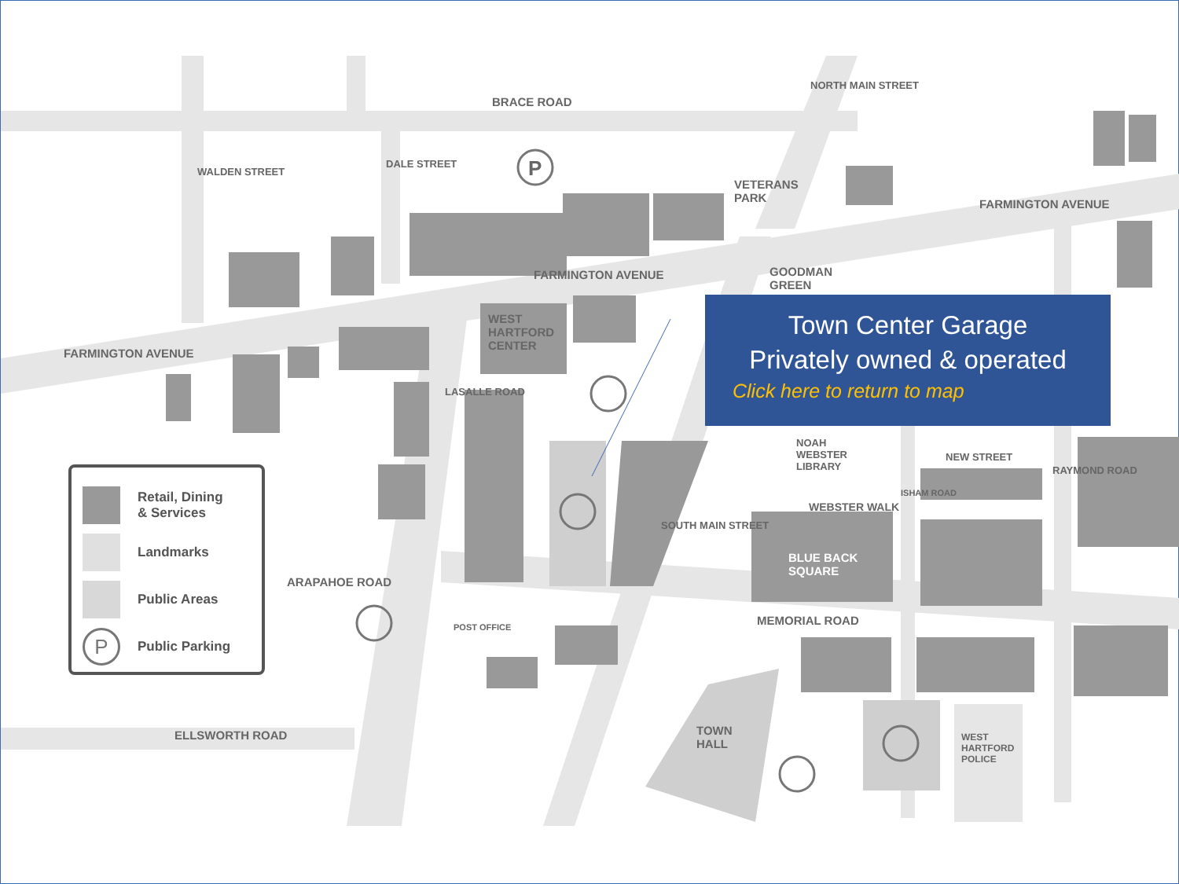BRACE ROAD
FARMINGTON AVENUE
FARMINGTON AVENUE
FARMINGTON AVENUE
VETERANS
PARK
GOODMAN
GREEN
WEST
HARTFORD
CENTER
NOAH
WEBSTER
LIBRARY
NEW STREET
WEBSTER WALK
BLUE BACK
SQUARE
ARAPAHOE ROAD
POST OFFICE MEMORIAL ROAD
ELLSWORTH ROAD TOWN
HALL
WEST
HARTFORD
POLICE
WALDEN STREET
DALE STREET
NORTH MAIN STREET
LASALLE ROAD
SOUTH MAIN STREET
ISHAM ROAD
RAYMOND ROAD
P
Town Center Garage
Privately owned & operated
Click here to return to map
Retail, Dining
& Services
Landmarks
Public Areas
P
Public Parking